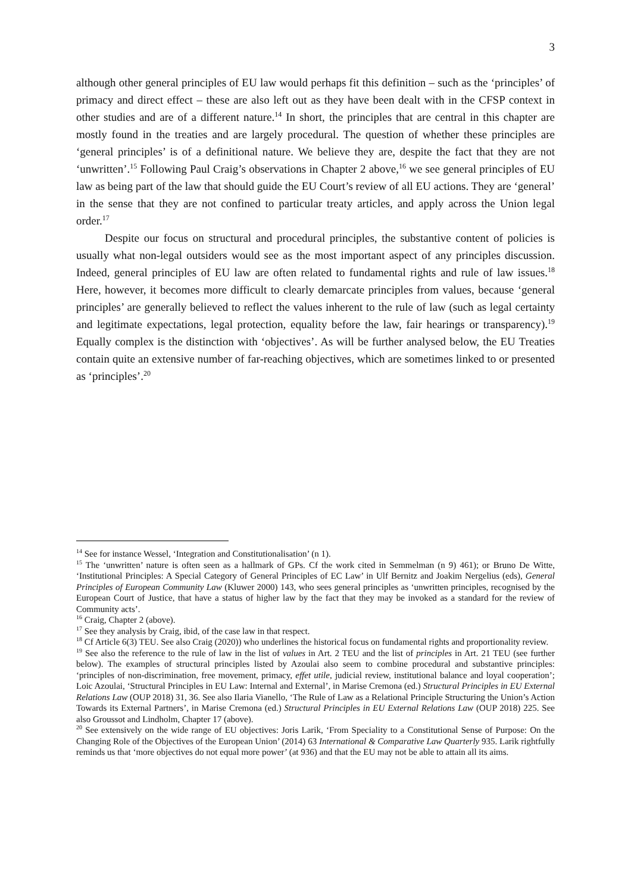3
although other general principles of EU law would perhaps fit this definition – such as the ‘principles’ of primacy and direct effect – these are also left out as they have been dealt with in the CFSP context in other studies and are of a different nature.<sup>14</sup> In short, the principles that are central in this chapter are mostly found in the treaties and are largely procedural. The question of whether these principles are ‘general principles’ is of a definitional nature. We believe they are, despite the fact that they are not ‘unwritten’.<sup>15</sup> Following Paul Craig’s observations in Chapter 2 above,<sup>16</sup> we see general principles of EU law as being part of the law that should guide the EU Court’s review of all EU actions. They are ‘general’ in the sense that they are not confined to particular treaty articles, and apply across the Union legal order.<sup>17</sup>
Despite our focus on structural and procedural principles, the substantive content of policies is usually what non-legal outsiders would see as the most important aspect of any principles discussion. Indeed, general principles of EU law are often related to fundamental rights and rule of law issues.<sup>18</sup> Here, however, it becomes more difficult to clearly demarcate principles from values, because ‘general principles’ are generally believed to reflect the values inherent to the rule of law (such as legal certainty and legitimate expectations, legal protection, equality before the law, fair hearings or transparency).<sup>19</sup> Equally complex is the distinction with ‘objectives’. As will be further analysed below, the EU Treaties contain quite an extensive number of far-reaching objectives, which are sometimes linked to or presented as ‘principles’.<sup>20</sup>
<sup>14</sup> See for instance Wessel, ‘Integration and Constitutionalisation’ (n 1).
<sup>15</sup> The ‘unwritten’ nature is often seen as a hallmark of GPs. Cf the work cited in Semmelman (n 9) 461); or Bruno De Witte, ‘Institutional Principles: A Special Category of General Principles of EC Law’ in Ulf Bernitz and Joakim Nergelius (eds), General Principles of European Community Law (Kluwer 2000) 143, who sees general principles as ‘unwritten principles, recognised by the European Court of Justice, that have a status of higher law by the fact that they may be invoked as a standard for the review of Community acts’.
<sup>16</sup> Craig, Chapter 2 (above).
<sup>17</sup> See they analysis by Craig, ibid, of the case law in that respect.
<sup>18</sup> Cf Article 6(3) TEU. See also Craig (2020)) who underlines the historical focus on fundamental rights and proportionality review.
<sup>19</sup> See also the reference to the rule of law in the list of values in Art. 2 TEU and the list of principles in Art. 21 TEU (see further below). The examples of structural principles listed by Azoulai also seem to combine procedural and substantive principles: ‘principles of non-discrimination, free movement, primacy, effet utile, judicial review, institutional balance and loyal cooperation’; Loic Azoulai, ‘Structural Principles in EU Law: Internal and External’, in Marise Cremona (ed.) Structural Principles in EU External Relations Law (OUP 2018) 31, 36. See also Ilaria Vianello, ‘The Rule of Law as a Relational Principle Structuring the Union’s Action Towards its External Partners’, in Marise Cremona (ed.) Structural Principles in EU External Relations Law (OUP 2018) 225. See also Groussot and Lindholm, Chapter 17 (above).
<sup>20</sup> See extensively on the wide range of EU objectives: Joris Larik, ‘From Speciality to a Constitutional Sense of Purpose: On the Changing Role of the Objectives of the European Union’ (2014) 63 International & Comparative Law Quarterly 935. Larik rightfully reminds us that ‘more objectives do not equal more power’ (at 936) and that the EU may not be able to attain all its aims.